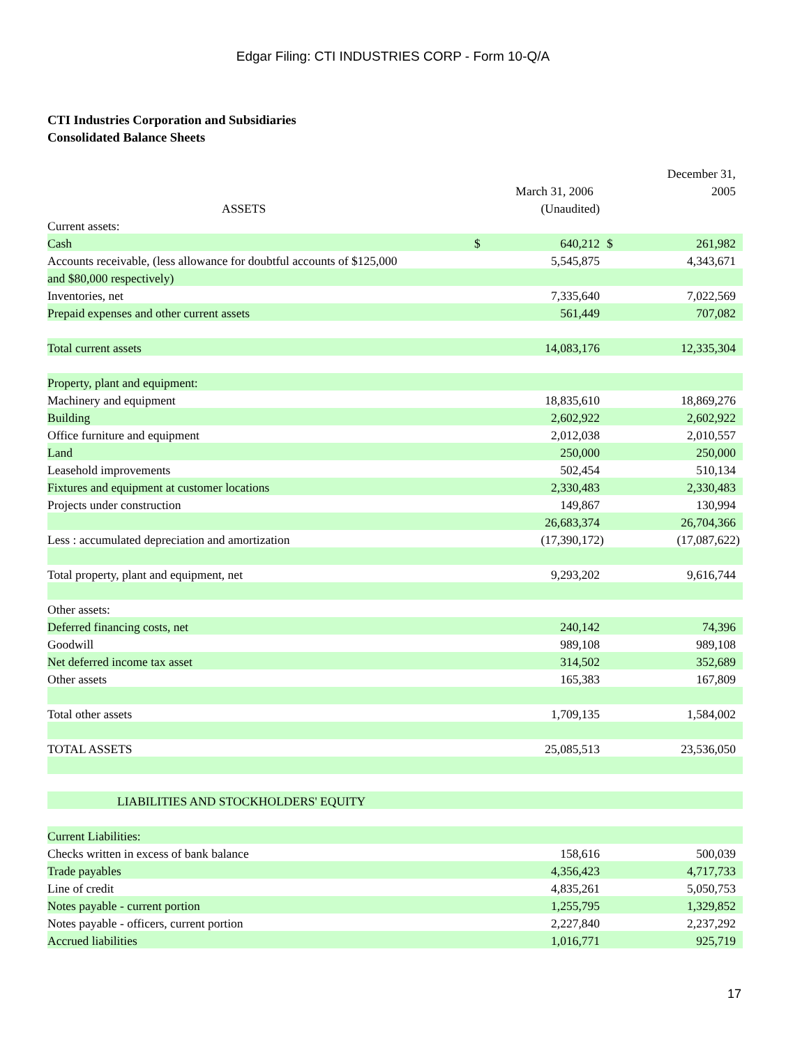Edgar Filing: CTI INDUSTRIES CORP - Form 10-Q/A
CTI Industries Corporation and Subsidiaries
Consolidated Balance Sheets
| | | | | | December 31, | |
| --- | --- | --- | --- | --- | --- | --- |
| | | March 31, 2006 | | | 2005 | |
| ASSETS | | (Unaudited) | | | | |
| Current assets: | | | | | | |
| Cash | $ | 640,212 | | $ | 261,982 | |
| Accounts receivable, (less allowance for doubtful accounts of $125,000 | | 5,545,875 | | | 4,343,671 | |
| and $80,000 respectively) | | | | | | |
| Inventories, net | | 7,335,640 | | | 7,022,569 | |
| Prepaid expenses and other current assets | | 561,449 | | | 707,082 | |
| Total current assets | | 14,083,176 | | | 12,335,304 | |
| Property, plant and equipment: | | | | | | |
| Machinery and equipment | | 18,835,610 | | | 18,869,276 | |
| Building | | 2,602,922 | | | 2,602,922 | |
| Office furniture and equipment | | 2,012,038 | | | 2,010,557 | |
| Land | | 250,000 | | | 250,000 | |
| Leasehold improvements | | 502,454 | | | 510,134 | |
| Fixtures and equipment at customer locations | | 2,330,483 | | | 2,330,483 | |
| Projects under construction | | 149,867 | | | 130,994 | |
| | | 26,683,374 | | | 26,704,366 | |
| Less : accumulated depreciation and amortization | | (17,390,172 | ) | | (17,087,622 | ) |
| Total property, plant and equipment, net | | 9,293,202 | | | 9,616,744 | |
| Other assets: | | | | | | |
| Deferred financing costs, net | | 240,142 | | | 74,396 | |
| Goodwill | | 989,108 | | | 989,108 | |
| Net deferred income tax asset | | 314,502 | | | 352,689 | |
| Other assets | | 165,383 | | | 167,809 | |
| Total other assets | | 1,709,135 | | | 1,584,002 | |
| TOTAL ASSETS | | 25,085,513 | | | 23,536,050 | |
| LIABILITIES AND STOCKHOLDERS' EQUITY | | | | | | |
| Current Liabilities: | | | | | | |
| Checks written in excess of bank balance | | 158,616 | | | 500,039 | |
| Trade payables | | 4,356,423 | | | 4,717,733 | |
| Line of credit | | 4,835,261 | | | 5,050,753 | |
| Notes payable - current portion | | 1,255,795 | | | 1,329,852 | |
| Notes payable - officers, current portion | | 2,227,840 | | | 2,237,292 | |
| Accrued liabilities | | 1,016,771 | | | 925,719 | |
17